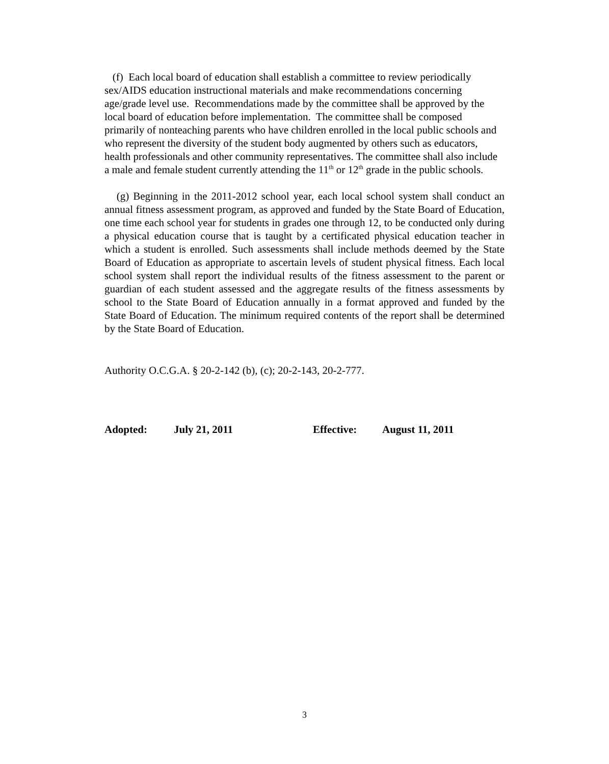(f) Each local board of education shall establish a committee to review periodically sex/AIDS education instructional materials and make recommendations concerning age/grade level use. Recommendations made by the committee shall be approved by the local board of education before implementation. The committee shall be composed primarily of nonteaching parents who have children enrolled in the local public schools and who represent the diversity of the student body augmented by others such as educators, health professionals and other community representatives. The committee shall also include a male and female student currently attending the 11<sup>th</sup> or 12<sup>th</sup> grade in the public schools.
(g) Beginning in the 2011-2012 school year, each local school system shall conduct an annual fitness assessment program, as approved and funded by the State Board of Education, one time each school year for students in grades one through 12, to be conducted only during a physical education course that is taught by a certificated physical education teacher in which a student is enrolled. Such assessments shall include methods deemed by the State Board of Education as appropriate to ascertain levels of student physical fitness. Each local school system shall report the individual results of the fitness assessment to the parent or guardian of each student assessed and the aggregate results of the fitness assessments by school to the State Board of Education annually in a format approved and funded by the State Board of Education. The minimum required contents of the report shall be determined by the State Board of Education.
Authority O.C.G.A. § 20-2-142 (b), (c); 20-2-143, 20-2-777.
Adopted: July 21, 2011 Effective: August 11, 2011
3